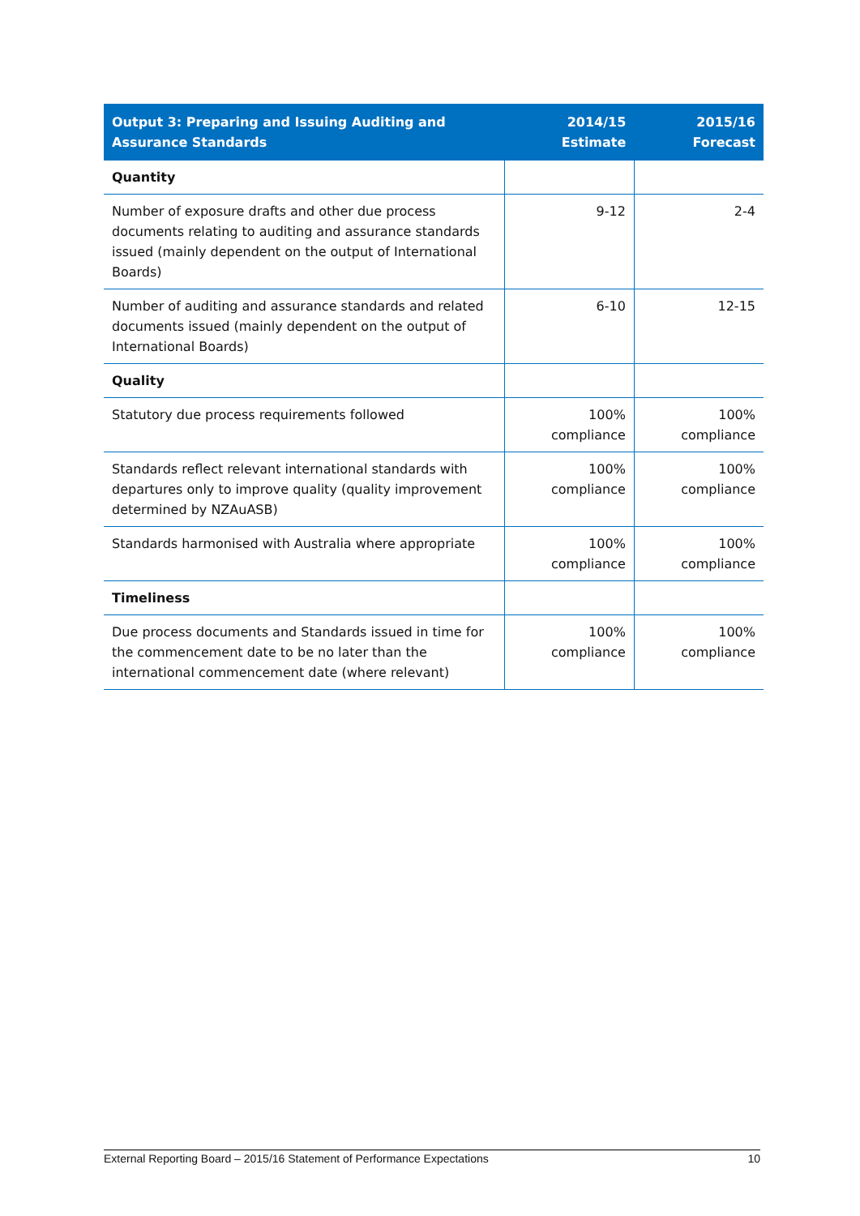| Output 3: Preparing and Issuing Auditing and Assurance Standards | 2014/15 Estimate | 2015/16 Forecast |
| --- | --- | --- |
| Quantity | | |
| Number of exposure drafts and other due process documents relating to auditing and assurance standards issued (mainly dependent on the output of International Boards) | 9-12 | 2-4 |
| Number of auditing and assurance standards and related documents issued (mainly dependent on the output of International Boards) | 6-10 | 12-15 |
| Quality | | |
| Statutory due process requirements followed | 100% compliance | 100% compliance |
| Standards reflect relevant international standards with departures only to improve quality (quality improvement determined by NZAuASB) | 100% compliance | 100% compliance |
| Standards harmonised with Australia where appropriate | 100% compliance | 100% compliance |
| Timeliness | | |
| Due process documents and Standards issued in time for the commencement date to be no later than the international commencement date (where relevant) | 100% compliance | 100% compliance |
External Reporting Board – 2015/16 Statement of Performance Expectations 10